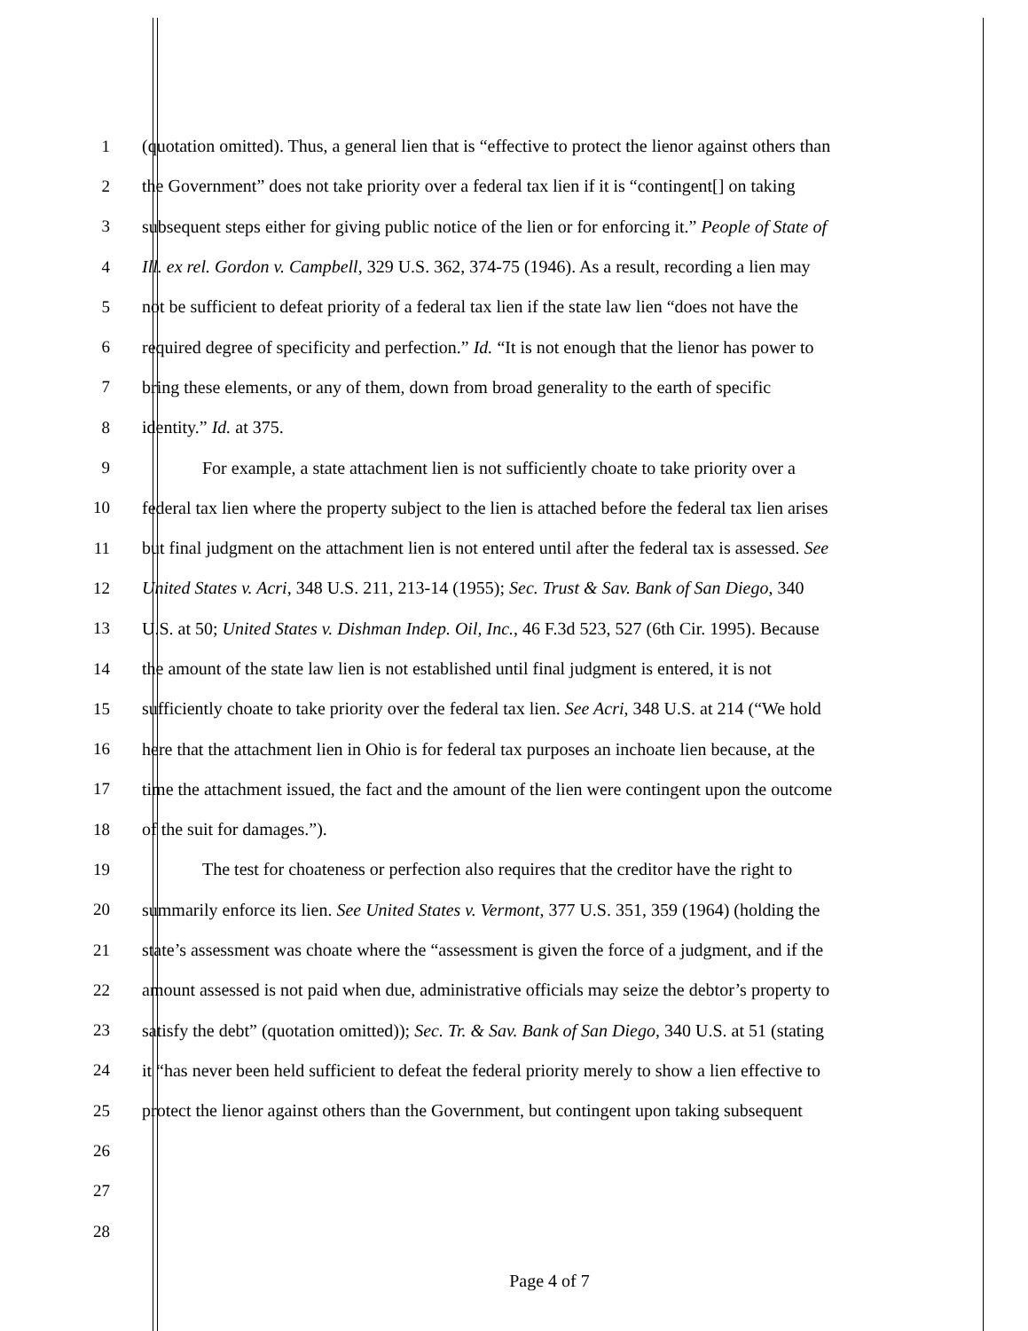1 (quotation omitted). Thus, a general lien that is “effective to protect the lienor against others than
2 the Government” does not take priority over a federal tax lien if it is “contingent[] on taking
3 subsequent steps either for giving public notice of the lien or for enforcing it.” People of State of
4 Ill. ex rel. Gordon v. Campbell, 329 U.S. 362, 374-75 (1946). As a result, recording a lien may
5 not be sufficient to defeat priority of a federal tax lien if the state law lien “does not have the
6 required degree of specificity and perfection.” Id. “It is not enough that the lienor has power to
7 bring these elements, or any of them, down from broad generality to the earth of specific
8 identity.” Id. at 375.
9 For example, a state attachment lien is not sufficiently choate to take priority over a
10 federal tax lien where the property subject to the lien is attached before the federal tax lien arises
11 but final judgment on the attachment lien is not entered until after the federal tax is assessed. See
12 United States v. Acri, 348 U.S. 211, 213-14 (1955); Sec. Trust & Sav. Bank of San Diego, 340
13 U.S. at 50; United States v. Dishman Indep. Oil, Inc., 46 F.3d 523, 527 (6th Cir. 1995). Because
14 the amount of the state law lien is not established until final judgment is entered, it is not
15 sufficiently choate to take priority over the federal tax lien. See Acri, 348 U.S. at 214 (“We hold
16 here that the attachment lien in Ohio is for federal tax purposes an inchoate lien because, at the
17 time the attachment issued, the fact and the amount of the lien were contingent upon the outcome
18 of the suit for damages.”).
19 The test for choateness or perfection also requires that the creditor have the right to
20 summarily enforce its lien. See United States v. Vermont, 377 U.S. 351, 359 (1964) (holding the
21 state’s assessment was choate where the “assessment is given the force of a judgment, and if the
22 amount assessed is not paid when due, administrative officials may seize the debtor’s property to
23 satisfy the debt” (quotation omitted)); Sec. Tr. & Sav. Bank of San Diego, 340 U.S. at 51 (stating
24 it “has never been held sufficient to defeat the federal priority merely to show a lien effective to
25 protect the lienor against others than the Government, but contingent upon taking subsequent
26
27
28
Page 4 of 7